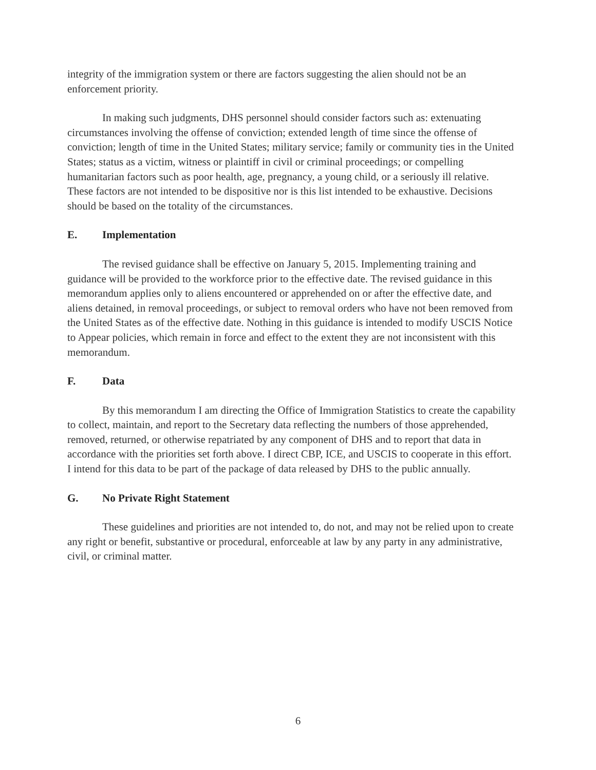integrity of the immigration system or there are factors suggesting the alien should not be an enforcement priority.
In making such judgments, DHS personnel should consider factors such as: extenuating circumstances involving the offense of conviction; extended length of time since the offense of conviction; length of time in the United States; military service; family or community ties in the United States; status as a victim, witness or plaintiff in civil or criminal proceedings; or compelling humanitarian factors such as poor health, age, pregnancy, a young child, or a seriously ill relative. These factors are not intended to be dispositive nor is this list intended to be exhaustive. Decisions should be based on the totality of the circumstances.
E. Implementation
The revised guidance shall be effective on January 5, 2015. Implementing training and guidance will be provided to the workforce prior to the effective date. The revised guidance in this memorandum applies only to aliens encountered or apprehended on or after the effective date, and aliens detained, in removal proceedings, or subject to removal orders who have not been removed from the United States as of the effective date. Nothing in this guidance is intended to modify USCIS Notice to Appear policies, which remain in force and effect to the extent they are not inconsistent with this memorandum.
F. Data
By this memorandum I am directing the Office of Immigration Statistics to create the capability to collect, maintain, and report to the Secretary data reflecting the numbers of those apprehended, removed, returned, or otherwise repatriated by any component of DHS and to report that data in accordance with the priorities set forth above. I direct CBP, ICE, and USCIS to cooperate in this effort. I intend for this data to be part of the package of data released by DHS to the public annually.
G. No Private Right Statement
These guidelines and priorities are not intended to, do not, and may not be relied upon to create any right or benefit, substantive or procedural, enforceable at law by any party in any administrative, civil, or criminal matter.
6